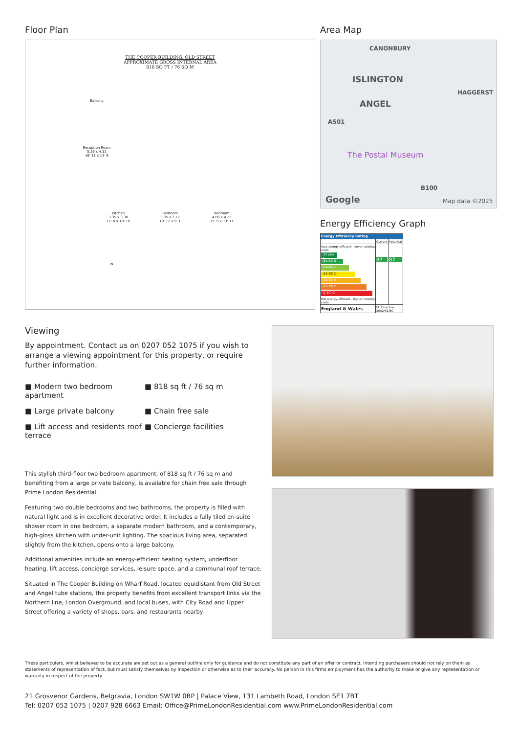Floor Plan
THE COOPER BUILDING, OLD STREET
APPROXIMATE GROSS INTERNAL AREA
818 SQ FT / 76 SQ M
Balcony
Reception Room
5.16 x 4.11
16' 11 x 13' 6
Kitchen
3.35 x 3.30
11' 0 x 10' 10 Bedroom
3.35 x 2.77
10' 12 x 9' 1 Bedroom
4.80 x 4.25
15' 9 x 13' 11
IN
Area Map
CANONBURY
ISLINGTON
ANGEL
HAGGERST
A501
The Postal Museum
B100
Google Map data ©2025
Energy Efficiency Graph
| Energy Efficiency Rating | | |
| | Current | Potential |
| Very energy efficient - lower running costs (92 plus) A (81-91) B (69-80) C (55-68) D (39-54) E (21-38) F (1-20) G Not energy efficient - higher running costs | 87 | 87 |
| England & Wales | EU Directive 2002/91/EC | |
Viewing
By appointment. Contact us on 0207 052 1075 if you wish to arrange a viewing appointment for this property, or require further information.
■ Modern two bedroom apartment
■ 818 sq ft / 76 sq m
■ Large private balcony
■ Chain free sale
■ Lift access and residents roof terrace
■ Concierge facilities
This stylish third-floor two bedroom apartment, of 818 sq ft / 76 sq m and benefiting from a large private balcony, is available for chain free sale through Prime London Residential.
Featuring two double bedrooms and two bathrooms, the property is filled with natural light and is in excellent decorative order. It includes a fully tiled en-suite shower room in one bedroom, a separate modern bathroom, and a contemporary, high-gloss kitchen with under-unit lighting. The spacious living area, separated slightly from the kitchen, opens onto a large balcony.
Additional amenities include an energy-efficient heating system, underfloor heating, lift access, concierge services, leisure space, and a communal roof terrace.
Situated in The Cooper Building on Wharf Road, located equidistant from Old Street and Angel tube stations, the property benefits from excellent transport links via the Northern line, London Overground, and local buses, with City Road and Upper Street offering a variety of shops, bars, and restaurants nearby.
These particulars, whilst believed to be accurate are set out as a general outline only for guidance and do not constitute any part of an offer or contract. Intending purchasers should not rely on them as statements of representation of fact, but must satisfy themselves by inspection or otherwise as to their accuracy. No person in this firms employment has the authority to make or give any representation or warranty in respect of the property.
21 Grosvenor Gardens, Belgravia, London SW1W 0BP | Palace View, 131 Lambeth Road, London SE1 7BT
Tel: 0207 052 1075 | 0207 928 6663 Email: Office@PrimeLondonResidential.com www.PrimeLondonResidential.com